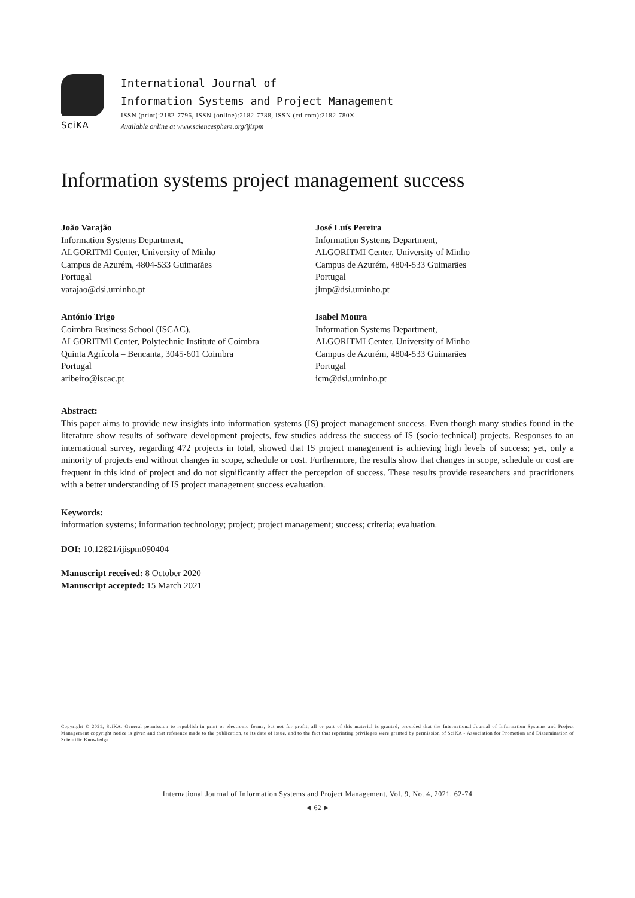SciKA
International Journal of
Information Systems and Project Management
ISSN (print):2182-7796, ISSN (online):2182-7788, ISSN (cd-rom):2182-780X
Available online at www.sciencesphere.org/ijispm
Information systems project management success
João Varajão
Information Systems Department,
ALGORITMI Center, University of Minho
Campus de Azurém, 4804-533 Guimarães
Portugal
varajao@dsi.uminho.pt
José Luís Pereira
Information Systems Department,
ALGORITMI Center, University of Minho
Campus de Azurém, 4804-533 Guimarães
Portugal
jlmp@dsi.uminho.pt
António Trigo
Coimbra Business School (ISCAC),
ALGORITMI Center, Polytechnic Institute of Coimbra
Quinta Agrícola – Bencanta, 3045-601 Coimbra
Portugal
aribeiro@iscac.pt
Isabel Moura
Information Systems Department,
ALGORITMI Center, University of Minho
Campus de Azurém, 4804-533 Guimarães
Portugal
icm@dsi.uminho.pt
Abstract:
This paper aims to provide new insights into information systems (IS) project management success. Even though many studies found in the literature show results of software development projects, few studies address the success of IS (socio-technical) projects. Responses to an international survey, regarding 472 projects in total, showed that IS project management is achieving high levels of success; yet, only a minority of projects end without changes in scope, schedule or cost. Furthermore, the results show that changes in scope, schedule or cost are frequent in this kind of project and do not significantly affect the perception of success. These results provide researchers and practitioners with a better understanding of IS project management success evaluation.
Keywords:
information systems; information technology; project; project management; success; criteria; evaluation.
DOI: 10.12821/ijispm090404
Manuscript received: 8 October 2020
Manuscript accepted: 15 March 2021
Copyright © 2021, SciKA. General permission to republish in print or electronic forms, but not for profit, all or part of this material is granted, provided that the International Journal of Information Systems and Project Management copyright notice is given and that reference made to the publication, to its date of issue, and to the fact that reprinting privileges were granted by permission of SciKA - Association for Promotion and Dissemination of Scientific Knowledge.
International Journal of Information Systems and Project Management, Vol. 9, No. 4, 2021, 62-74
◄ 62 ►